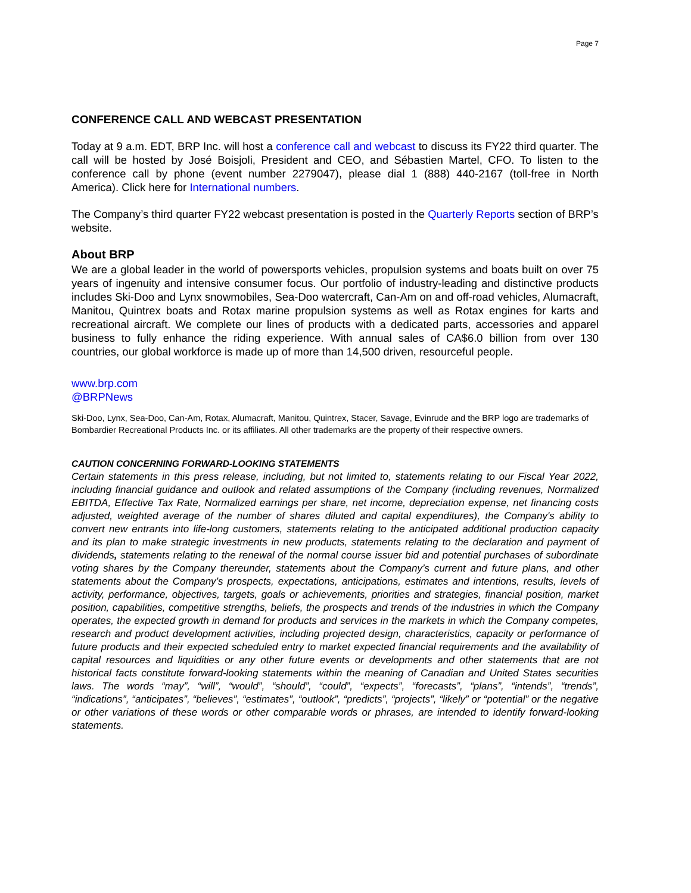Page 7
CONFERENCE CALL AND WEBCAST PRESENTATION
Today at 9 a.m. EDT, BRP Inc. will host a conference call and webcast to discuss its FY22 third quarter. The call will be hosted by José Boisjoli, President and CEO, and Sébastien Martel, CFO. To listen to the conference call by phone (event number 2279047), please dial 1 (888) 440-2167 (toll-free in North America). Click here for International numbers.
The Company’s third quarter FY22 webcast presentation is posted in the Quarterly Reports section of BRP’s website.
About BRP
We are a global leader in the world of powersports vehicles, propulsion systems and boats built on over 75 years of ingenuity and intensive consumer focus. Our portfolio of industry-leading and distinctive products includes Ski-Doo and Lynx snowmobiles, Sea-Doo watercraft, Can-Am on and off-road vehicles, Alumacraft, Manitou, Quintrex boats and Rotax marine propulsion systems as well as Rotax engines for karts and recreational aircraft. We complete our lines of products with a dedicated parts, accessories and apparel business to fully enhance the riding experience. With annual sales of CA$6.0 billion from over 130 countries, our global workforce is made up of more than 14,500 driven, resourceful people.
www.brp.com
@BRPNews
Ski-Doo, Lynx, Sea-Doo, Can-Am, Rotax, Alumacraft, Manitou, Quintrex, Stacer, Savage, Evinrude and the BRP logo are trademarks of Bombardier Recreational Products Inc. or its affiliates. All other trademarks are the property of their respective owners.
CAUTION CONCERNING FORWARD-LOOKING STATEMENTS
Certain statements in this press release, including, but not limited to, statements relating to our Fiscal Year 2022, including financial guidance and outlook and related assumptions of the Company (including revenues, Normalized EBITDA, Effective Tax Rate, Normalized earnings per share, net income, depreciation expense, net financing costs adjusted, weighted average of the number of shares diluted and capital expenditures), the Company's ability to convert new entrants into life-long customers, statements relating to the anticipated additional production capacity and its plan to make strategic investments in new products, statements relating to the declaration and payment of dividends, statements relating to the renewal of the normal course issuer bid and potential purchases of subordinate voting shares by the Company thereunder, statements about the Company’s current and future plans, and other statements about the Company’s prospects, expectations, anticipations, estimates and intentions, results, levels of activity, performance, objectives, targets, goals or achievements, priorities and strategies, financial position, market position, capabilities, competitive strengths, beliefs, the prospects and trends of the industries in which the Company operates, the expected growth in demand for products and services in the markets in which the Company competes, research and product development activities, including projected design, characteristics, capacity or performance of future products and their expected scheduled entry to market expected financial requirements and the availability of capital resources and liquidities or any other future events or developments and other statements that are not historical facts constitute forward-looking statements within the meaning of Canadian and United States securities laws. The words “may”, “will”, “would”, “should”, “could”, “expects”, “forecasts”, “plans”, “intends”, “trends”, “indications”, “anticipates”, “believes”, “estimates”, “outlook”, “predicts”, “projects”, “likely” or “potential” or the negative or other variations of these words or other comparable words or phrases, are intended to identify forward-looking statements.